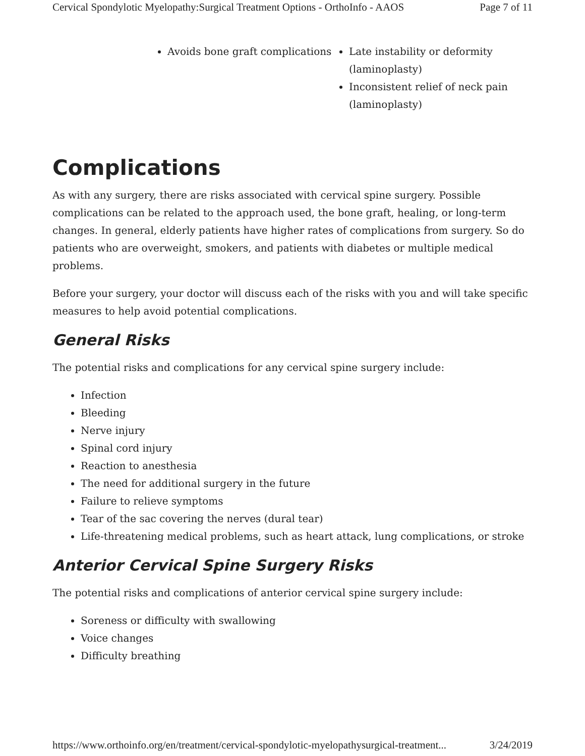Cervical Spondylotic Myelopathy:Surgical Treatment Options - OrthoInfo - AAOS Page 7 of 11
| Avoids bone graft complications | Late instability or deformity (laminoplasty) Inconsistent relief of neck pain (laminoplasty) |
Complications
As with any surgery, there are risks associated with cervical spine surgery. Possible complications can be related to the approach used, the bone graft, healing, or long-term changes. In general, elderly patients have higher rates of complications from surgery. So do patients who are overweight, smokers, and patients with diabetes or multiple medical problems.
Before your surgery, your doctor will discuss each of the risks with you and will take specific measures to help avoid potential complications.
General Risks
The potential risks and complications for any cervical spine surgery include:
Infection
Bleeding
Nerve injury
Spinal cord injury
Reaction to anesthesia
The need for additional surgery in the future
Failure to relieve symptoms
Tear of the sac covering the nerves (dural tear)
Life-threatening medical problems, such as heart attack, lung complications, or stroke
Anterior Cervical Spine Surgery Risks
The potential risks and complications of anterior cervical spine surgery include:
Soreness or difficulty with swallowing
Voice changes
Difficulty breathing
https://www.orthoinfo.org/en/treatment/cervical-spondylotic-myelopathysurgical-treatment... 3/24/2019